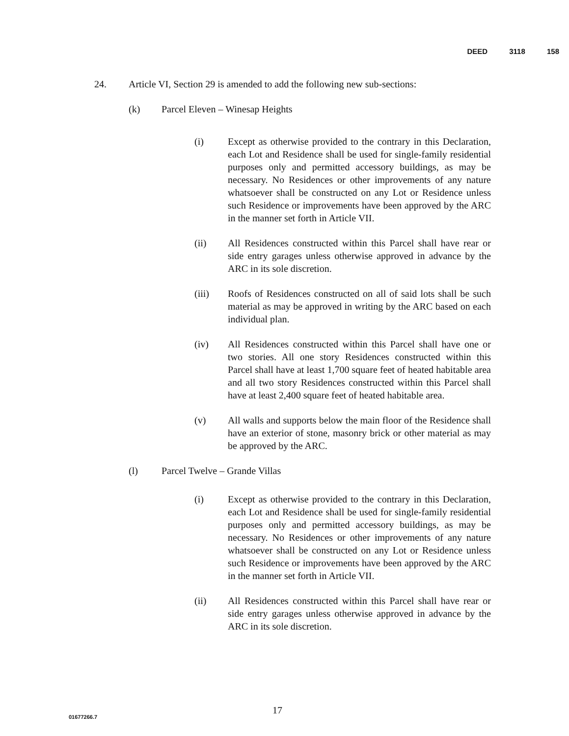DEED 3118 158
24. Article VI, Section 29 is amended to add the following new sub-sections:
(k) Parcel Eleven – Winesap Heights
(i) Except as otherwise provided to the contrary in this Declaration, each Lot and Residence shall be used for single-family residential purposes only and permitted accessory buildings, as may be necessary. No Residences or other improvements of any nature whatsoever shall be constructed on any Lot or Residence unless such Residence or improvements have been approved by the ARC in the manner set forth in Article VII.
(ii) All Residences constructed within this Parcel shall have rear or side entry garages unless otherwise approved in advance by the ARC in its sole discretion.
(iii) Roofs of Residences constructed on all of said lots shall be such material as may be approved in writing by the ARC based on each individual plan.
(iv) All Residences constructed within this Parcel shall have one or two stories. All one story Residences constructed within this Parcel shall have at least 1,700 square feet of heated habitable area and all two story Residences constructed within this Parcel shall have at least 2,400 square feet of heated habitable area.
(v) All walls and supports below the main floor of the Residence shall have an exterior of stone, masonry brick or other material as may be approved by the ARC.
(l) Parcel Twelve – Grande Villas
(i) Except as otherwise provided to the contrary in this Declaration, each Lot and Residence shall be used for single-family residential purposes only and permitted accessory buildings, as may be necessary. No Residences or other improvements of any nature whatsoever shall be constructed on any Lot or Residence unless such Residence or improvements have been approved by the ARC in the manner set forth in Article VII.
(ii) All Residences constructed within this Parcel shall have rear or side entry garages unless otherwise approved in advance by the ARC in its sole discretion.
17 01677266.7